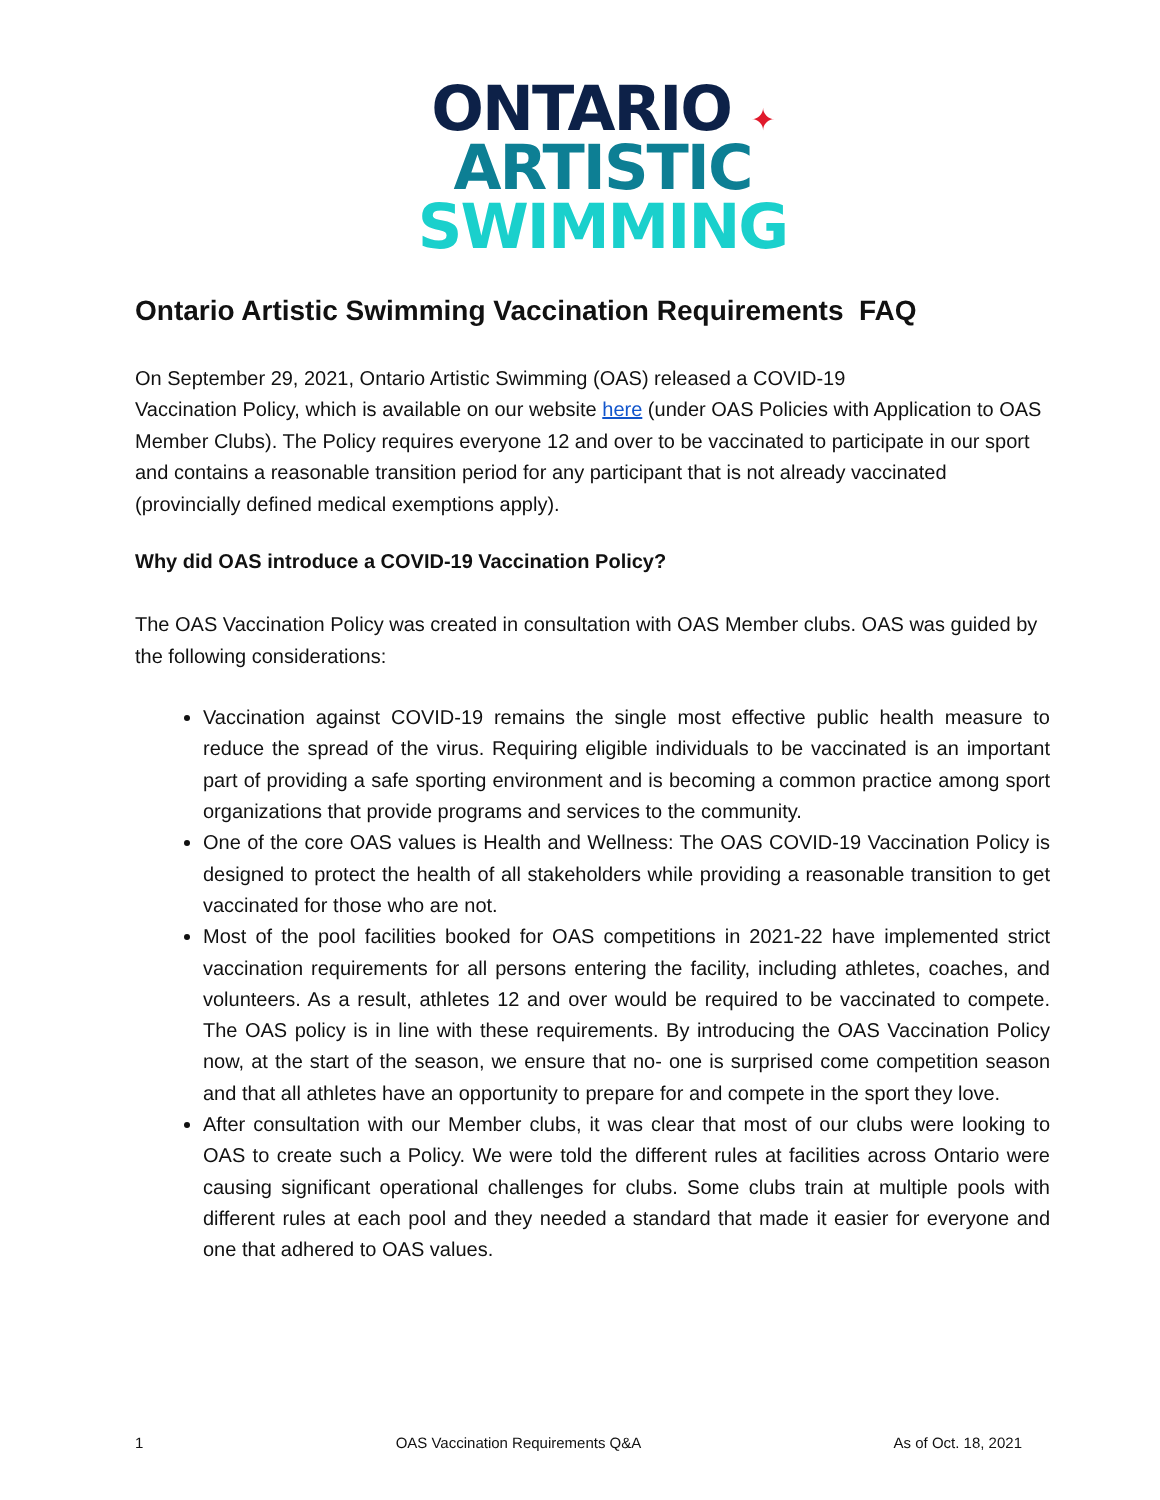ONTARIO ✦
ARTISTIC
SWIMMING
Ontario Artistic Swimming Vaccination Requirements FAQ
On September 29, 2021, Ontario Artistic Swimming (OAS) released a COVID-19
Vaccination Policy, which is available on our website here (under OAS Policies with Application to OAS Member Clubs). The Policy requires everyone 12 and over to be vaccinated to participate in our sport and contains a reasonable transition period for any participant that is not already vaccinated (provincially defined medical exemptions apply).
Why did OAS introduce a COVID-19 Vaccination Policy?
The OAS Vaccination Policy was created in consultation with OAS Member clubs. OAS was guided by the following considerations:
Vaccination against COVID-19 remains the single most effective public health measure to reduce the spread of the virus. Requiring eligible individuals to be vaccinated is an important part of providing a safe sporting environment and is becoming a common practice among sport organizations that provide programs and services to the community.
One of the core OAS values is Health and Wellness: The OAS COVID-19 Vaccination Policy is designed to protect the health of all stakeholders while providing a reasonable transition to get vaccinated for those who are not.
Most of the pool facilities booked for OAS competitions in 2021-22 have implemented strict vaccination requirements for all persons entering the facility, including athletes, coaches, and volunteers. As a result, athletes 12 and over would be required to be vaccinated to compete. The OAS policy is in line with these requirements. By introducing the OAS Vaccination Policy now, at the start of the season, we ensure that no- one is surprised come competition season and that all athletes have an opportunity to prepare for and compete in the sport they love.
After consultation with our Member clubs, it was clear that most of our clubs were looking to OAS to create such a Policy. We were told the different rules at facilities across Ontario were causing significant operational challenges for clubs. Some clubs train at multiple pools with different rules at each pool and they needed a standard that made it easier for everyone and one that adhered to OAS values.
1 OAS Vaccination Requirements Q&A As of Oct. 18, 2021